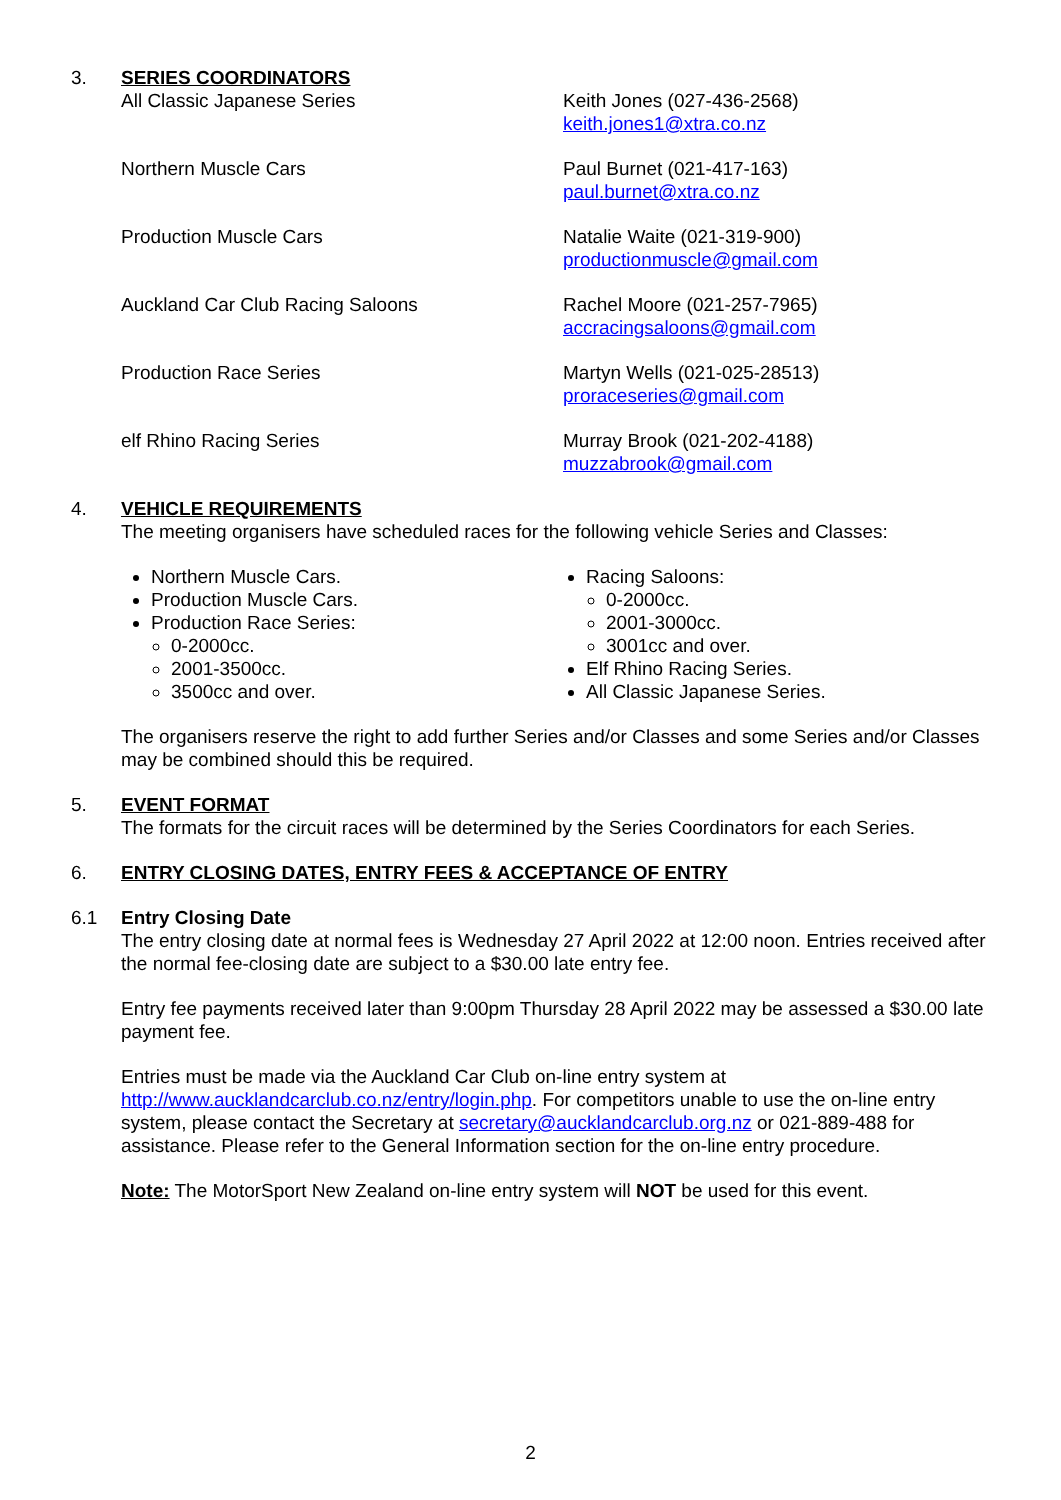3. SERIES COORDINATORS
| All Classic Japanese Series | Keith Jones (027-436-2568) keith.jones1@xtra.co.nz |
| Northern Muscle Cars | Paul Burnet (021-417-163) paul.burnet@xtra.co.nz |
| Production Muscle Cars | Natalie Waite (021-319-900) productionmuscle@gmail.com |
| Auckland Car Club Racing Saloons | Rachel Moore (021-257-7965) accracingsaloons@gmail.com |
| Production Race Series | Martyn Wells (021-025-28513) proraceseries@gmail.com |
| elf Rhino Racing Series | Murray Brook (021-202-4188) muzzabrook@gmail.com |
4. VEHICLE REQUIREMENTS
The meeting organisers have scheduled races for the following vehicle Series and Classes:
Northern Muscle Cars.
Production Muscle Cars.
Production Race Series:
0-2000cc.
2001-3500cc.
3500cc and over.
Racing Saloons:
0-2000cc.
2001-3000cc.
3001cc and over.
Elf Rhino Racing Series.
All Classic Japanese Series.
The organisers reserve the right to add further Series and/or Classes and some Series and/or Classes may be combined should this be required.
5. EVENT FORMAT
The formats for the circuit races will be determined by the Series Coordinators for each Series.
6. ENTRY CLOSING DATES, ENTRY FEES & ACCEPTANCE OF ENTRY
6.1 Entry Closing Date
The entry closing date at normal fees is Wednesday 27 April 2022 at 12:00 noon. Entries received after the normal fee-closing date are subject to a $30.00 late entry fee.
Entry fee payments received later than 9:00pm Thursday 28 April 2022 may be assessed a $30.00 late payment fee.
Entries must be made via the Auckland Car Club on-line entry system at http://www.aucklandcarclub.co.nz/entry/login.php. For competitors unable to use the on-line entry system, please contact the Secretary at secretary@aucklandcarclub.org.nz or 021-889-488 for assistance. Please refer to the General Information section for the on-line entry procedure.
Note: The MotorSport New Zealand on-line entry system will NOT be used for this event.
2